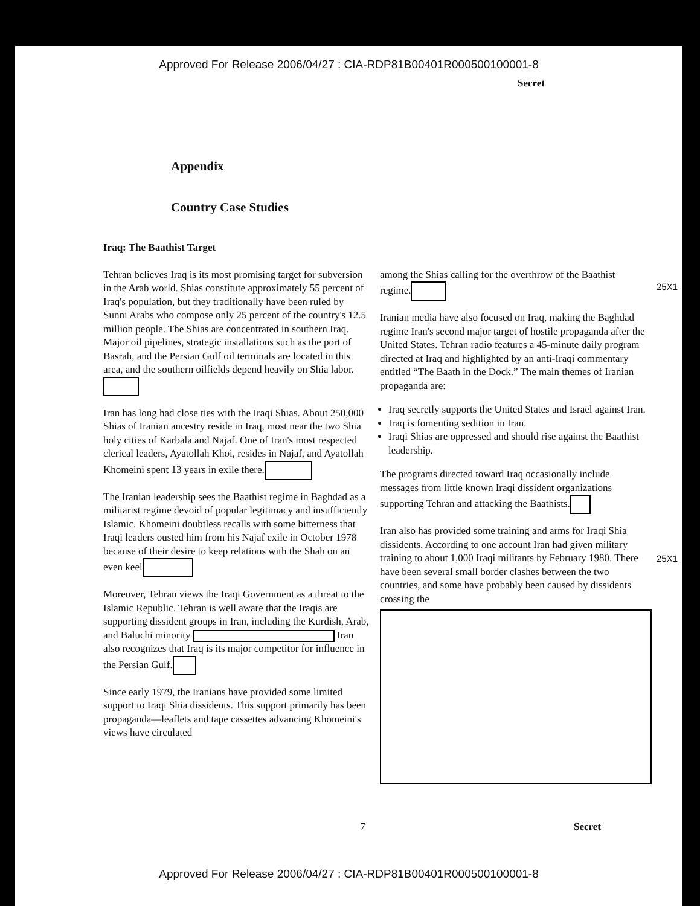Approved For Release 2006/04/27 : CIA-RDP81B00401R000500100001-8
Secret
Appendix
Country Case Studies
Iraq: The Baathist Target
Tehran believes Iraq is its most promising target for subversion in the Arab world. Shias constitute approximately 55 percent of Iraq's population, but they traditionally have been ruled by Sunni Arabs who compose only 25 percent of the country's 12.5 million people. The Shias are concentrated in southern Iraq. Major oil pipelines, strategic installations such as the port of Basrah, and the Persian Gulf oil terminals are located in this area, and the southern oilfields depend heavily on Shia labor.
Iran has long had close ties with the Iraqi Shias. About 250,000 Shias of Iranian ancestry reside in Iraq, most near the two Shia holy cities of Karbala and Najaf. One of Iran's most respected clerical leaders, Ayatollah Khoi, resides in Najaf, and Ayatollah Khomeini spent 13 years in exile there.
The Iranian leadership sees the Baathist regime in Baghdad as a militarist regime devoid of popular legitimacy and insufficiently Islamic. Khomeini doubtless recalls with some bitterness that Iraqi leaders ousted him from his Najaf exile in October 1978 because of their desire to keep relations with the Shah on an even keel
Moreover, Tehran views the Iraqi Government as a threat to the Islamic Republic. Tehran is well aware that the Iraqis are supporting dissident groups in Iran, including the Kurdish, Arab, and Baluchi minority Iran also recognizes that Iraq is its major competitor for influence in the Persian Gulf.
Since early 1979, the Iranians have provided some limited support to Iraqi Shia dissidents. This support primarily has been propaganda—leaflets and tape cassettes advancing Khomeini's views have circulated
among the Shias calling for the overthrow of the Baathist regime.
Iranian media have also focused on Iraq, making the Baghdad regime Iran's second major target of hostile propaganda after the United States. Tehran radio features a 45-minute daily program directed at Iraq and highlighted by an anti-Iraqi commentary entitled “The Baath in the Dock.” The main themes of Iranian propaganda are:
Iraq secretly supports the United States and Israel against Iran.
Iraq is fomenting sedition in Iran.
Iraqi Shias are oppressed and should rise against the Baathist leadership.
The programs directed toward Iraq occasionally include messages from little known Iraqi dissident organizations supporting Tehran and attacking the Baathists.
Iran also has provided some training and arms for Iraqi Shia dissidents. According to one account Iran had given military training to about 1,000 Iraqi militants by February 1980. There have been several small border clashes between the two countries, and some have probably been caused by dissidents crossing the
25X1
25X1
7 Secret
Approved For Release 2006/04/27 : CIA-RDP81B00401R000500100001-8